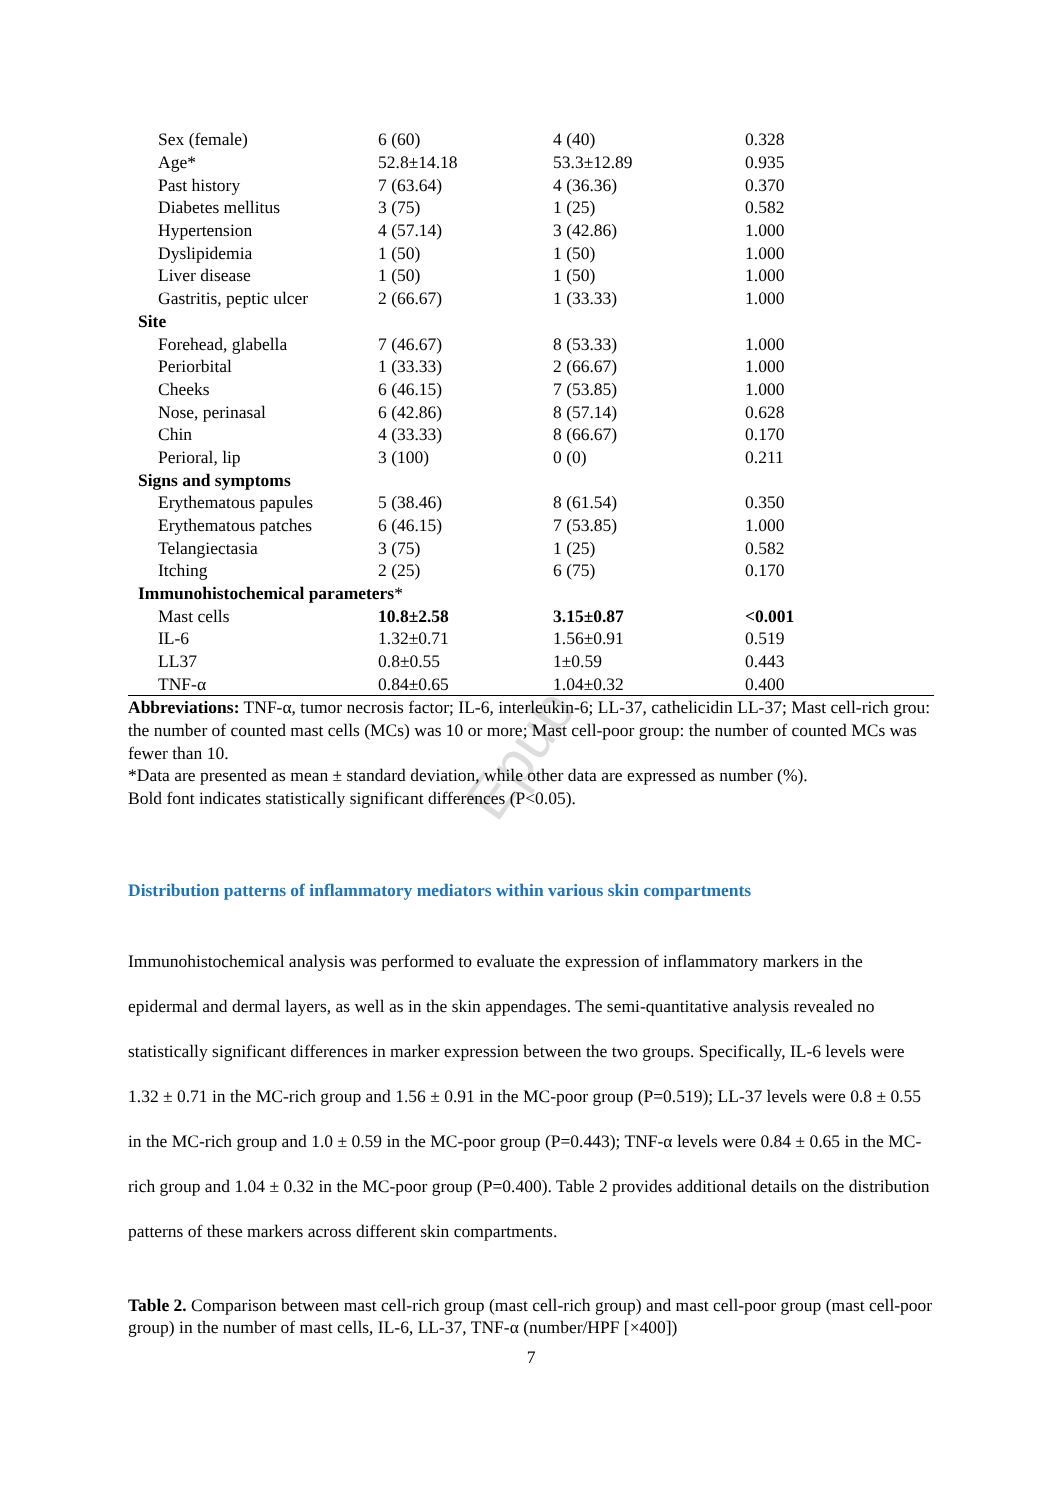Epub
| Sex (female) | 6 (60) | 4 (40) | 0.328 |
| Age* | 52.8±14.18 | 53.3±12.89 | 0.935 |
| Past history | 7 (63.64) | 4 (36.36) | 0.370 |
| Diabetes mellitus | 3 (75) | 1 (25) | 0.582 |
| Hypertension | 4 (57.14) | 3 (42.86) | 1.000 |
| Dyslipidemia | 1 (50) | 1 (50) | 1.000 |
| Liver disease | 1 (50) | 1 (50) | 1.000 |
| Gastritis, peptic ulcer | 2 (66.67) | 1 (33.33) | 1.000 |
| Site | | | |
| Forehead, glabella | 7 (46.67) | 8 (53.33) | 1.000 |
| Periorbital | 1 (33.33) | 2 (66.67) | 1.000 |
| Cheeks | 6 (46.15) | 7 (53.85) | 1.000 |
| Nose, perinasal | 6 (42.86) | 8 (57.14) | 0.628 |
| Chin | 4 (33.33) | 8 (66.67) | 0.170 |
| Perioral, lip | 3 (100) | 0 (0) | 0.211 |
| Signs and symptoms | | | |
| Erythematous papules | 5 (38.46) | 8 (61.54) | 0.350 |
| Erythematous patches | 6 (46.15) | 7 (53.85) | 1.000 |
| Telangiectasia | 3 (75) | 1 (25) | 0.582 |
| Itching | 2 (25) | 6 (75) | 0.170 |
| Immunohistochemical parameters * | | | |
| Mast cells | 10.8±2.58 | 3.15±0.87 | <0.001 |
| IL-6 | 1.32±0.71 | 1.56±0.91 | 0.519 |
| LL37 | 0.8±0.55 | 1±0.59 | 0.443 |
| TNF-α | 0.84±0.65 | 1.04±0.32 | 0.400 |
Abbreviations: TNF-α, tumor necrosis factor; IL-6, interleukin-6; LL-37, cathelicidin LL-37; Mast cell-rich grou: the number of counted mast cells (MCs) was 10 or more; Mast cell-poor group: the number of counted MCs was fewer than 10.
*Data are presented as mean ± standard deviation, while other data are expressed as number (%).
Bold font indicates statistically significant differences (P<0.05).
Distribution patterns of inflammatory mediators within various skin compartments
Immunohistochemical analysis was performed to evaluate the expression of inflammatory markers in the epidermal and dermal layers, as well as in the skin appendages. The semi-quantitative analysis revealed no statistically significant differences in marker expression between the two groups. Specifically, IL-6 levels were 1.32 ± 0.71 in the MC-rich group and 1.56 ± 0.91 in the MC-poor group (P=0.519); LL-37 levels were 0.8 ± 0.55 in the MC-rich group and 1.0 ± 0.59 in the MC-poor group (P=0.443); TNF-α levels were 0.84 ± 0.65 in the MC-rich group and 1.04 ± 0.32 in the MC-poor group (P=0.400). Table 2 provides additional details on the distribution patterns of these markers across different skin compartments.
Table 2. Comparison between mast cell-rich group (mast cell-rich group) and mast cell-poor group (mast cell-poor group) in the number of mast cells, IL-6, LL-37, TNF-α (number/HPF [×400])
7